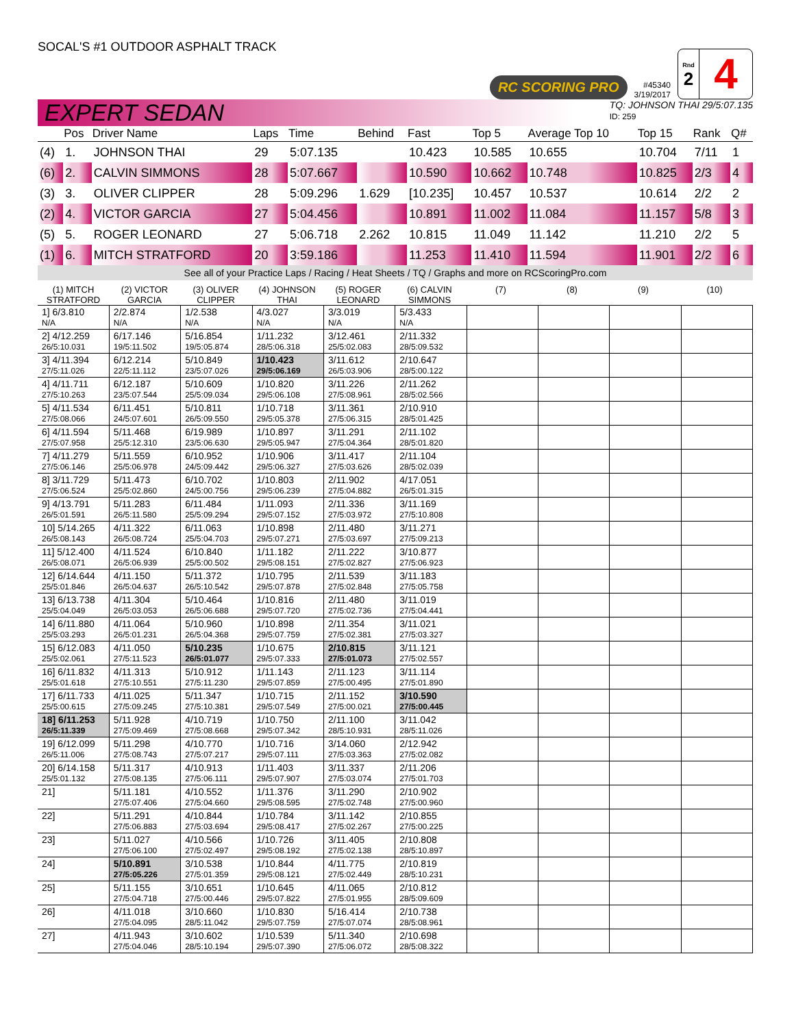SOCAL'S #1 OUTDOOR ASPHALT TRACK
RC SCORING PRO
#45340
3/19/2017
Rnd
2
4
EXPERT SEDAN
TQ: JOHNSON THAI 29/5:07.135
ID: 259
| | Pos | Driver Name | Laps | Time | Behind | Fast | Top 5 | Average Top 10 | Top 15 | Rank | Q# |
| --- | --- | --- | --- | --- | --- | --- | --- | --- | --- | --- | --- |
| (4) | 1. | JOHNSON THAI | 29 | 5:07.135 | | 10.423 | 10.585 | 10.655 | 10.704 | 7/11 | 1 |
| (6) | 2. | CALVIN SIMMONS | 28 | 5:07.667 | | 10.590 | 10.662 | 10.748 | 10.825 | 2/3 | 4 |
| (3) | 3. | OLIVER CLIPPER | 28 | 5:09.296 | 1.629 | [10.235] | 10.457 | 10.537 | 10.614 | 2/2 | 2 |
| (2) | 4. | VICTOR GARCIA | 27 | 5:04.456 | | 10.891 | 11.002 | 11.084 | 11.157 | 5/8 | 3 |
| (5) | 5. | ROGER LEONARD | 27 | 5:06.718 | 2.262 | 10.815 | 11.049 | 11.142 | 11.210 | 2/2 | 5 |
| (1) | 6. | MITCH STRATFORD | 20 | 3:59.186 | | 11.253 | 11.410 | 11.594 | 11.901 | 2/2 | 6 |
See all of your Practice Laps / Racing / Heat Sheets / TQ / Graphs and more on RCScoringPro.com
(1) MITCH STRATFORD
(2) VICTOR GARCIA
(3) OLIVER CLIPPER
(4) JOHNSON THAI
(5) ROGER LEONARD
(6) CALVIN SIMMONS
(7) (8) (9) (10)
| 1] 6/3.810 N/A | 2/2.874 N/A | 1/2.538 N/A | 4/3.027 N/A | 3/3.019 N/A | 5/3.433 N/A | | | | |
| 2] 4/12.259 26/5:10.031 | 6/17.146 19/5:11.502 | 5/16.854 19/5:05.874 | 1/11.232 28/5:06.318 | 3/12.461 25/5:02.083 | 2/11.332 28/5:09.532 | | | | |
| 3] 4/11.394 27/5:11.026 | 6/12.214 22/5:11.112 | 5/10.849 23/5:07.026 | 1/10.423 29/5:06.169 | 3/11.612 26/5:03.906 | 2/10.647 28/5:00.122 | | | | |
| 4] 4/11.711 27/5:10.263 | 6/12.187 23/5:07.544 | 5/10.609 25/5:09.034 | 1/10.820 29/5:06.108 | 3/11.226 27/5:08.961 | 2/11.262 28/5:02.566 | | | | |
| 5] 4/11.534 27/5:08.066 | 6/11.451 24/5:07.601 | 5/10.811 26/5:09.550 | 1/10.718 29/5:05.378 | 3/11.361 27/5:06.315 | 2/10.910 28/5:01.425 | | | | |
| 6] 4/11.594 27/5:07.958 | 5/11.468 25/5:12.310 | 6/19.989 23/5:06.630 | 1/10.897 29/5:05.947 | 3/11.291 27/5:04.364 | 2/11.102 28/5:01.820 | | | | |
| 7] 4/11.279 27/5:06.146 | 5/11.559 25/5:06.978 | 6/10.952 24/5:09.442 | 1/10.906 29/5:06.327 | 3/11.417 27/5:03.626 | 2/11.104 28/5:02.039 | | | | |
| 8] 3/11.729 27/5:06.524 | 5/11.473 25/5:02.860 | 6/10.702 24/5:00.756 | 1/10.803 29/5:06.239 | 2/11.902 27/5:04.882 | 4/17.051 26/5:01.315 | | | | |
| 9] 4/13.791 26/5:01.591 | 5/11.283 26/5:11.580 | 6/11.484 25/5:09.294 | 1/11.093 29/5:07.152 | 2/11.336 27/5:03.972 | 3/11.169 27/5:10.808 | | | | |
| 10] 5/14.265 26/5:08.143 | 4/11.322 26/5:08.724 | 6/11.063 25/5:04.703 | 1/10.898 29/5:07.271 | 2/11.480 27/5:03.697 | 3/11.271 27/5:09.213 | | | | |
| 11] 5/12.400 26/5:08.071 | 4/11.524 26/5:06.939 | 6/10.840 25/5:00.502 | 1/11.182 29/5:08.151 | 2/11.222 27/5:02.827 | 3/10.877 27/5:06.923 | | | | |
| 12] 6/14.644 25/5:01.846 | 4/11.150 26/5:04.637 | 5/11.372 26/5:10.542 | 1/10.795 29/5:07.878 | 2/11.539 27/5:02.848 | 3/11.183 27/5:05.758 | | | | |
| 13] 6/13.738 25/5:04.049 | 4/11.304 26/5:03.053 | 5/10.464 26/5:06.688 | 1/10.816 29/5:07.720 | 2/11.480 27/5:02.736 | 3/11.019 27/5:04.441 | | | | |
| 14] 6/11.880 25/5:03.293 | 4/11.064 26/5:01.231 | 5/10.960 26/5:04.368 | 1/10.898 29/5:07.759 | 2/11.354 27/5:02.381 | 3/11.021 27/5:03.327 | | | | |
| 15] 6/12.083 25/5:02.061 | 4/11.050 27/5:11.523 | 5/10.235 26/5:01.077 | 1/10.675 29/5:07.333 | 2/10.815 27/5:01.073 | 3/11.121 27/5:02.557 | | | | |
| 16] 6/11.832 25/5:01.618 | 4/11.313 27/5:10.551 | 5/10.912 27/5:11.230 | 1/11.143 29/5:07.859 | 2/11.123 27/5:00.495 | 3/11.114 27/5:01.890 | | | | |
| 17] 6/11.733 25/5:00.615 | 4/11.025 27/5:09.245 | 5/11.347 27/5:10.381 | 1/10.715 29/5:07.549 | 2/11.152 27/5:00.021 | 3/10.590 27/5:00.445 | | | | |
| 18] 6/11.253 26/5:11.339 | 5/11.928 27/5:09.469 | 4/10.719 27/5:08.668 | 1/10.750 29/5:07.342 | 2/11.100 28/5:10.931 | 3/11.042 28/5:11.026 | | | | |
| 19] 6/12.099 26/5:11.006 | 5/11.298 27/5:08.743 | 4/10.770 27/5:07.217 | 1/10.716 29/5:07.111 | 3/14.060 27/5:03.363 | 2/12.942 27/5:02.082 | | | | |
| 20] 6/14.158 25/5:01.132 | 5/11.317 27/5:08.135 | 4/10.913 27/5:06.111 | 1/11.403 29/5:07.907 | 3/11.337 27/5:03.074 | 2/11.206 27/5:01.703 | | | | |
| 21] | 5/11.181 27/5:07.406 | 4/10.552 27/5:04.660 | 1/11.376 29/5:08.595 | 3/11.290 27/5:02.748 | 2/10.902 27/5:00.960 | | | | |
| 22] | 5/11.291 27/5:06.883 | 4/10.844 27/5:03.694 | 1/10.784 29/5:08.417 | 3/11.142 27/5:02.267 | 2/10.855 27/5:00.225 | | | | |
| 23] | 5/11.027 27/5:06.100 | 4/10.566 27/5:02.497 | 1/10.726 29/5:08.192 | 3/11.405 27/5:02.138 | 2/10.808 28/5:10.897 | | | | |
| 24] | 5/10.891 27/5:05.226 | 3/10.538 27/5:01.359 | 1/10.844 29/5:08.121 | 4/11.775 27/5:02.449 | 2/10.819 28/5:10.231 | | | | |
| 25] | 5/11.155 27/5:04.718 | 3/10.651 27/5:00.446 | 1/10.645 29/5:07.822 | 4/11.065 27/5:01.955 | 2/10.812 28/5:09.609 | | | | |
| 26] | 4/11.018 27/5:04.095 | 3/10.660 28/5:11.042 | 1/10.830 29/5:07.759 | 5/16.414 27/5:07.074 | 2/10.738 28/5:08.961 | | | | |
| 27] | 4/11.943 27/5:04.046 | 3/10.602 28/5:10.194 | 1/10.539 29/5:07.390 | 5/11.340 27/5:06.072 | 2/10.698 28/5:08.322 | | | | |